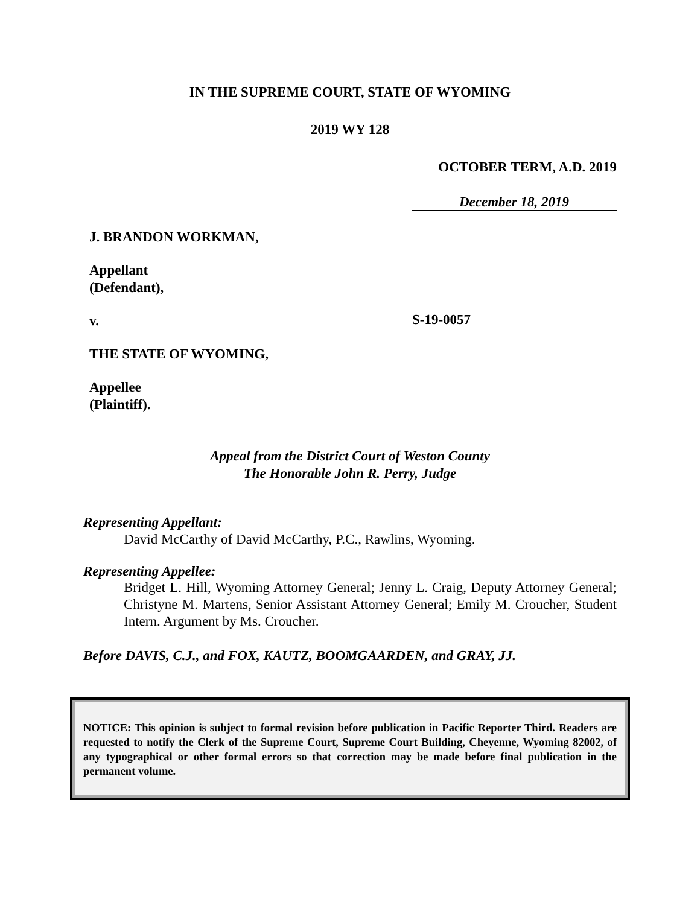IN THE SUPREME COURT, STATE OF WYOMING
2019 WY 128
OCTOBER TERM, A.D. 2019
December 18, 2019
J. BRANDON WORKMAN,
Appellant
(Defendant),
v.
THE STATE OF WYOMING,
Appellee
(Plaintiff).
S-19-0057
Appeal from the District Court of Weston County
The Honorable John R. Perry, Judge
Representing Appellant:
David McCarthy of David McCarthy, P.C., Rawlins, Wyoming.
Representing Appellee:
Bridget L. Hill, Wyoming Attorney General; Jenny L. Craig, Deputy Attorney General; Christyne M. Martens, Senior Assistant Attorney General; Emily M. Croucher, Student Intern. Argument by Ms. Croucher.
Before DAVIS, C.J., and FOX, KAUTZ, BOOMGAARDEN, and GRAY, JJ.
NOTICE: This opinion is subject to formal revision before publication in Pacific Reporter Third. Readers are requested to notify the Clerk of the Supreme Court, Supreme Court Building, Cheyenne, Wyoming 82002, of any typographical or other formal errors so that correction may be made before final publication in the permanent volume.